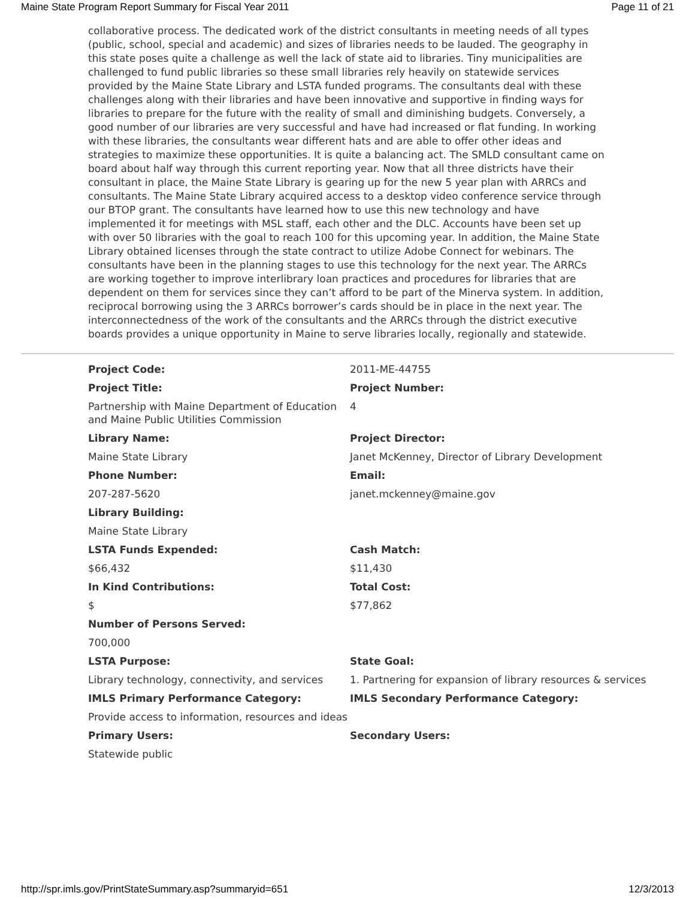Maine State Program Report Summary for Fiscal Year 2011 Page 11 of 21
collaborative process. The dedicated work of the district consultants in meeting needs of all types (public, school, special and academic) and sizes of libraries needs to be lauded. The geography in this state poses quite a challenge as well the lack of state aid to libraries. Tiny municipalities are challenged to fund public libraries so these small libraries rely heavily on statewide services provided by the Maine State Library and LSTA funded programs. The consultants deal with these challenges along with their libraries and have been innovative and supportive in finding ways for libraries to prepare for the future with the reality of small and diminishing budgets. Conversely, a good number of our libraries are very successful and have had increased or flat funding. In working with these libraries, the consultants wear different hats and are able to offer other ideas and strategies to maximize these opportunities. It is quite a balancing act. The SMLD consultant came on board about half way through this current reporting year. Now that all three districts have their consultant in place, the Maine State Library is gearing up for the new 5 year plan with ARRCs and consultants. The Maine State Library acquired access to a desktop video conference service through our BTOP grant. The consultants have learned how to use this new technology and have implemented it for meetings with MSL staff, each other and the DLC. Accounts have been set up with over 50 libraries with the goal to reach 100 for this upcoming year. In addition, the Maine State Library obtained licenses through the state contract to utilize Adobe Connect for webinars. The consultants have been in the planning stages to use this technology for the next year. The ARRCs are working together to improve interlibrary loan practices and procedures for libraries that are dependent on them for services since they can’t afford to be part of the Minerva system. In addition, reciprocal borrowing using the 3 ARRCs borrower’s cards should be in place in the next year. The interconnectedness of the work of the consultants and the ARRCs through the district executive boards provides a unique opportunity in Maine to serve libraries locally, regionally and statewide.
| Project Code: | 2011-ME-44755 |
| Project Title: | Project Number: |
| Partnership with Maine Department of Education and Maine Public Utilities Commission | 4 |
| Library Name: | Project Director: |
| Maine State Library | Janet McKenney, Director of Library Development |
| Phone Number: | Email: |
| 207-287-5620 | janet.mckenney@maine.gov |
| Library Building: | |
| Maine State Library | |
| LSTA Funds Expended: | Cash Match: |
| $66,432 | $11,430 |
| In Kind Contributions: | Total Cost: |
| $ | $77,862 |
| Number of Persons Served: | |
| 700,000 | |
| LSTA Purpose: | State Goal: |
| Library technology, connectivity, and services | 1. Partnering for expansion of library resources & services |
| IMLS Primary Performance Category: | IMLS Secondary Performance Category: |
| Provide access to information, resources and ideas | |
| Primary Users: | Secondary Users: |
| Statewide public | |
http://spr.imls.gov/PrintStateSummary.asp?summaryid=651 12/3/2013